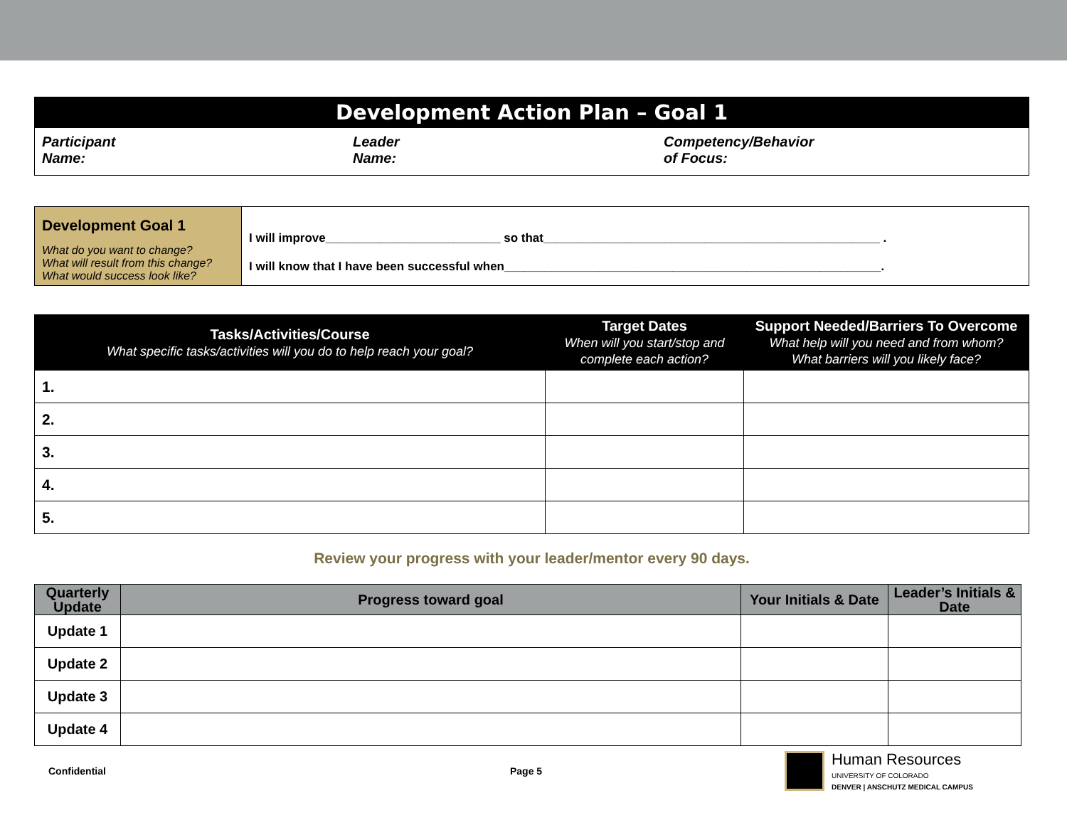Development Action Plan – Goal 1
Participant
Name:
Leader
Name:
Competency/Behavior
of Focus:
| Development Goal 1 What do you want to change? What will result from this change? What would success look like? | I will improve__________________________ so that__________________________________________________ . I will know that I have been successful when________________________________________________________. |
| Tasks/Activities/Course What specific tasks/activities will you do to help reach your goal? | Target Dates When will you start/stop and complete each action? | Support Needed/Barriers To Overcome What help will you need and from whom? What barriers will you likely face? |
| --- | --- | --- |
| 1. | | |
| 2. | | |
| 3. | | |
| 4. | | |
| 5. | | |
Review your progress with your leader/mentor every 90 days.
| Quarterly Update | Progress toward goal | Your Initials & Date | Leader’s Initials & Date |
| --- | --- | --- | --- |
| Update 1 | | | |
| Update 2 | | | |
| Update 3 | | | |
| Update 4 | | | |
Confidential Page 5 Human Resources
UNIVERSITY OF COLORADO
DENVER | ANSCHUTZ MEDICAL CAMPUS